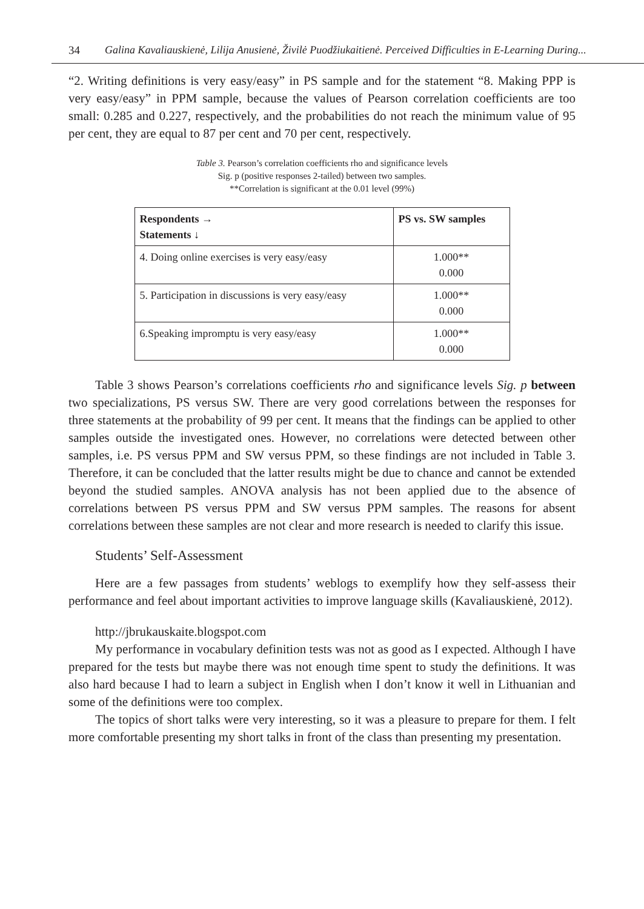34 Galina Kavaliauskienė, Lilija Anusienė, Živilė Puodžiukaitienė. Perceived Difficulties in E-Learning During...
“2. Writing definitions is very easy/easy” in PS sample and for the statement “8. Making PPP is very easy/easy” in PPM sample, because the values of Pearson correlation coefficients are too small: 0.285 and 0.227, respectively, and the probabilities do not reach the minimum value of 95 per cent, they are equal to 87 per cent and 70 per cent, respectively.
Table 3. Pearson’s correlation coefficients rho and significance levels
Sig. p (positive responses 2-tailed) between two samples.
**Correlation is significant at the 0.01 level (99%)
| Respondents → Statements ↓ | PS vs. SW samples |
| --- | --- |
| 4. Doing online exercises is very easy/easy | 1.000** 0.000 |
| 5. Participation in discussions is very easy/easy | 1.000** 0.000 |
| 6.Speaking impromptu is very easy/easy | 1.000** 0.000 |
Table 3 shows Pearson’s correlations coefficients rho and significance levels Sig. p between two specializations, PS versus SW. There are very good correlations between the responses for three statements at the probability of 99 per cent. It means that the findings can be applied to other samples outside the investigated ones. However, no correlations were detected between other samples, i.e. PS versus PPM and SW versus PPM, so these findings are not included in Table 3. Therefore, it can be concluded that the latter results might be due to chance and cannot be extended beyond the studied samples. ANOVA analysis has not been applied due to the absence of correlations between PS versus PPM and SW versus PPM samples. The reasons for absent correlations between these samples are not clear and more research is needed to clarify this issue.
Students’ Self-Assessment
Here are a few passages from students’ weblogs to exemplify how they self-assess their performance and feel about important activities to improve language skills (Kavaliauskienė, 2012).
http://jbrukauskaite.blogspot.com
My performance in vocabulary definition tests was not as good as I expected. Although I have prepared for the tests but maybe there was not enough time spent to study the definitions. It was also hard because I had to learn a subject in English when I don’t know it well in Lithuanian and some of the definitions were too complex.
The topics of short talks were very interesting, so it was a pleasure to prepare for them. I felt more comfortable presenting my short talks in front of the class than presenting my presentation.